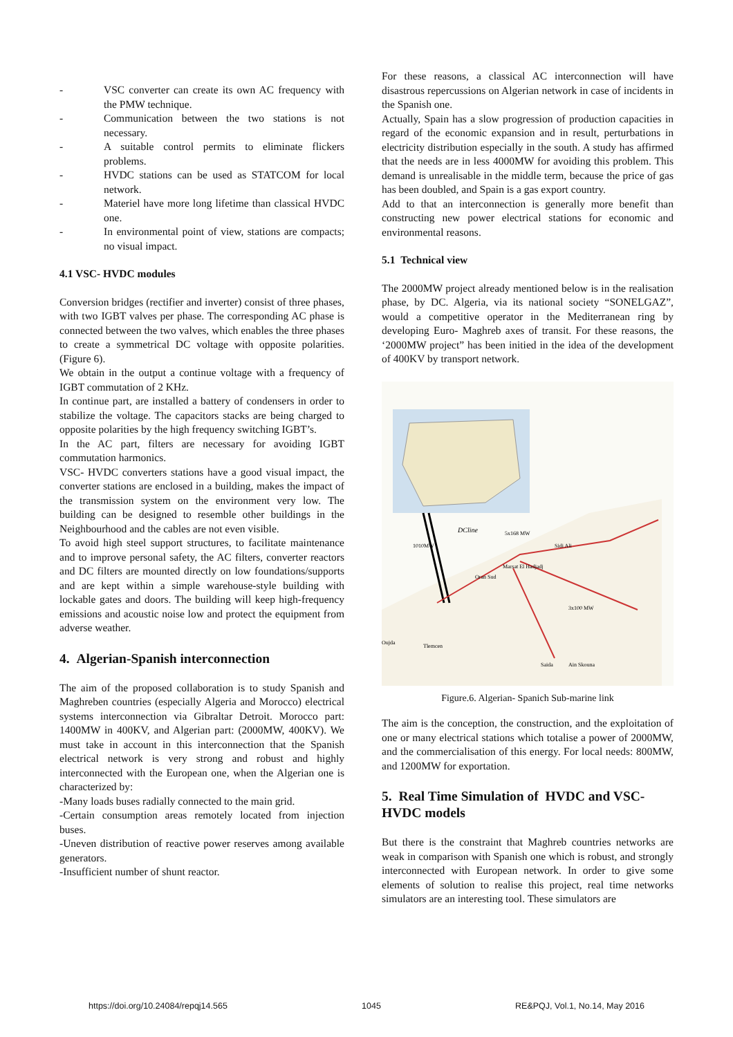- VSC converter can create its own AC frequency with the PMW technique.
- Communication between the two stations is not necessary.
- A suitable control permits to eliminate flickers problems.
- HVDC stations can be used as STATCOM for local network.
- Materiel have more long lifetime than classical HVDC one.
- In environmental point of view, stations are compacts; no visual impact.
4.1 VSC- HVDC modules
Conversion bridges (rectifier and inverter) consist of three phases, with two IGBT valves per phase. The corresponding AC phase is connected between the two valves, which enables the three phases to create a symmetrical DC voltage with opposite polarities. (Figure 6).
We obtain in the output a continue voltage with a frequency of IGBT commutation of 2 KHz.
In continue part, are installed a battery of condensers in order to stabilize the voltage. The capacitors stacks are being charged to opposite polarities by the high frequency switching IGBT’s.
In the AC part, filters are necessary for avoiding IGBT commutation harmonics.
VSC- HVDC converters stations have a good visual impact, the converter stations are enclosed in a building, makes the impact of the transmission system on the environment very low. The building can be designed to resemble other buildings in the Neighbourhood and the cables are not even visible.
To avoid high steel support structures, to facilitate maintenance and to improve personal safety, the AC filters, converter reactors and DC filters are mounted directly on low foundations/supports and are kept within a simple warehouse-style building with lockable gates and doors. The building will keep high-frequency emissions and acoustic noise low and protect the equipment from adverse weather.
4. Algerian-Spanish interconnection
The aim of the proposed collaboration is to study Spanish and Maghreben countries (especially Algeria and Morocco) electrical systems interconnection via Gibraltar Detroit. Morocco part: 1400MW in 400KV, and Algerian part: (2000MW, 400KV). We must take in account in this interconnection that the Spanish electrical network is very strong and robust and highly interconnected with the European one, when the Algerian one is characterized by:
-Many loads buses radially connected to the main grid.
-Certain consumption areas remotely located from injection buses.
-Uneven distribution of reactive power reserves among available generators.
-Insufficient number of shunt reactor.
For these reasons, a classical AC interconnection will have disastrous repercussions on Algerian network in case of incidents in the Spanish one.
Actually, Spain has a slow progression of production capacities in regard of the economic expansion and in result, perturbations in electricity distribution especially in the south. A study has affirmed that the needs are in less 4000MW for avoiding this problem. This demand is unrealisable in the middle term, because the price of gas has been doubled, and Spain is a gas export country.
Add to that an interconnection is generally more benefit than constructing new power electrical stations for economic and environmental reasons.
5.1 Technical view
The 2000MW project already mentioned below is in the realisation phase, by DC. Algeria, via its national society “SONELGAZ”, would a competitive operator in the Mediterranean ring by developing Euro- Maghreb axes of transit. For these reasons, the ‘2000MW project” has been initied in the idea of the development of 400KV by transport network.
DCline
1010MW
5x168 MW
Sidi Ali
Marsat El Hadjadj
Oran Sud
3x100 MW
Tlemcen
Saida
Ain Skouna
Oujda
Figure.6. Algerian- Spanich Sub-marine link
The aim is the conception, the construction, and the exploitation of one or many electrical stations which totalise a power of 2000MW, and the commercialisation of this energy. For local needs: 800MW, and 1200MW for exportation.
5. Real Time Simulation of HVDC and VSC-HVDC models
But there is the constraint that Maghreb countries networks are weak in comparison with Spanish one which is robust, and strongly interconnected with European network. In order to give some elements of solution to realise this project, real time networks simulators are an interesting tool. These simulators are
https://doi.org/10.24084/repqj14.565 1045 RE&PQJ, Vol.1, No.14, May 2016